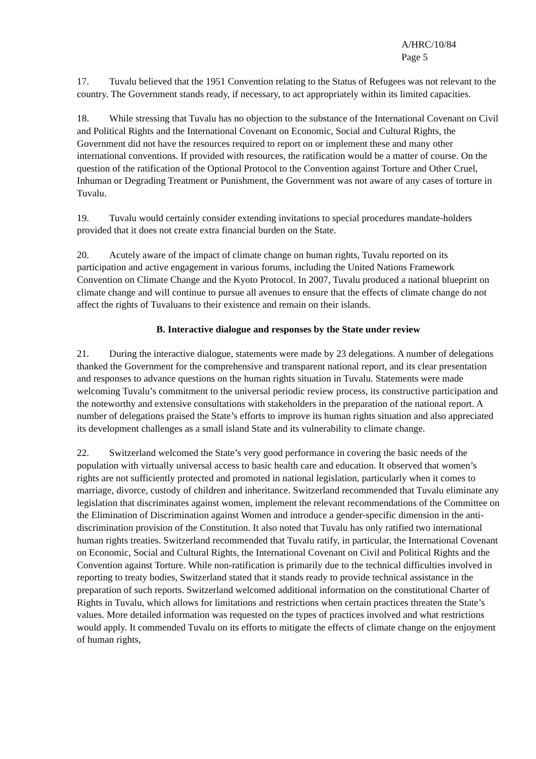A/HRC/10/84
Page 5
17. Tuvalu believed that the 1951 Convention relating to the Status of Refugees was not relevant to the country. The Government stands ready, if necessary, to act appropriately within its limited capacities.
18. While stressing that Tuvalu has no objection to the substance of the International Covenant on Civil and Political Rights and the International Covenant on Economic, Social and Cultural Rights, the Government did not have the resources required to report on or implement these and many other international conventions. If provided with resources, the ratification would be a matter of course. On the question of the ratification of the Optional Protocol to the Convention against Torture and Other Cruel, Inhuman or Degrading Treatment or Punishment, the Government was not aware of any cases of torture in Tuvalu.
19. Tuvalu would certainly consider extending invitations to special procedures mandate-holders provided that it does not create extra financial burden on the State.
20. Acutely aware of the impact of climate change on human rights, Tuvalu reported on its participation and active engagement in various forums, including the United Nations Framework Convention on Climate Change and the Kyoto Protocol. In 2007, Tuvalu produced a national blueprint on climate change and will continue to pursue all avenues to ensure that the effects of climate change do not affect the rights of Tuvaluans to their existence and remain on their islands.
B. Interactive dialogue and responses by the State under review
21. During the interactive dialogue, statements were made by 23 delegations. A number of delegations thanked the Government for the comprehensive and transparent national report, and its clear presentation and responses to advance questions on the human rights situation in Tuvalu. Statements were made welcoming Tuvalu’s commitment to the universal periodic review process, its constructive participation and the noteworthy and extensive consultations with stakeholders in the preparation of the national report. A number of delegations praised the State’s efforts to improve its human rights situation and also appreciated its development challenges as a small island State and its vulnerability to climate change.
22. Switzerland welcomed the State’s very good performance in covering the basic needs of the population with virtually universal access to basic health care and education. It observed that women’s rights are not sufficiently protected and promoted in national legislation, particularly when it comes to marriage, divorce, custody of children and inheritance. Switzerland recommended that Tuvalu eliminate any legislation that discriminates against women, implement the relevant recommendations of the Committee on the Elimination of Discrimination against Women and introduce a gender-specific dimension in the anti-discrimination provision of the Constitution. It also noted that Tuvalu has only ratified two international human rights treaties. Switzerland recommended that Tuvalu ratify, in particular, the International Covenant on Economic, Social and Cultural Rights, the International Covenant on Civil and Political Rights and the Convention against Torture. While non-ratification is primarily due to the technical difficulties involved in reporting to treaty bodies, Switzerland stated that it stands ready to provide technical assistance in the preparation of such reports. Switzerland welcomed additional information on the constitutional Charter of Rights in Tuvalu, which allows for limitations and restrictions when certain practices threaten the State’s values. More detailed information was requested on the types of practices involved and what restrictions would apply. It commended Tuvalu on its efforts to mitigate the effects of climate change on the enjoyment of human rights,